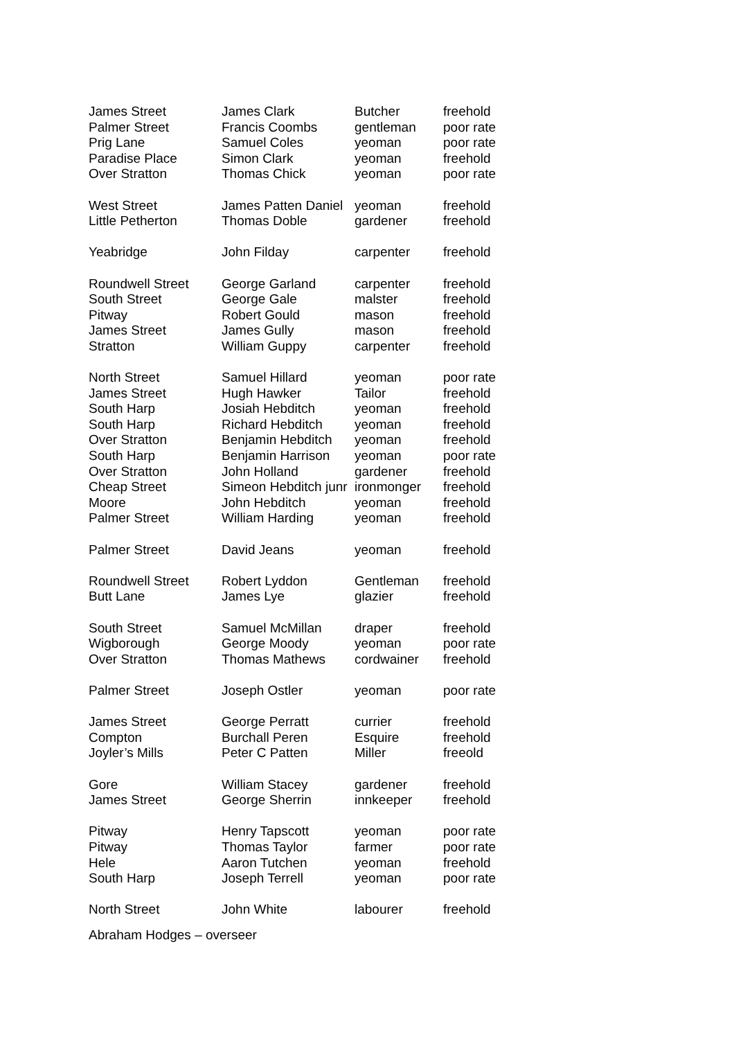| James Street | James Clark | Butcher | freehold |
| Palmer Street | Francis Coombs | gentleman | poor rate |
| Prig Lane | Samuel Coles | yeoman | poor rate |
| Paradise Place | Simon Clark | yeoman | freehold |
| Over Stratton | Thomas Chick | yeoman | poor rate |
| West Street | James Patten Daniel | yeoman | freehold |
| Little Petherton | Thomas Doble | gardener | freehold |
| Yeabridge | John Filday | carpenter | freehold |
| Roundwell Street | George Garland | carpenter | freehold |
| South Street | George Gale | malster | freehold |
| Pitway | Robert Gould | mason | freehold |
| James Street | James Gully | mason | freehold |
| Stratton | William Guppy | carpenter | freehold |
| North Street | Samuel Hillard | yeoman | poor rate |
| James Street | Hugh Hawker | Tailor | freehold |
| South Harp | Josiah Hebditch | yeoman | freehold |
| South Harp | Richard Hebditch | yeoman | freehold |
| Over Stratton | Benjamin Hebditch | yeoman | freehold |
| South Harp | Benjamin Harrison | yeoman | poor rate |
| Over Stratton | John Holland | gardener | freehold |
| Cheap Street | Simeon Hebditch junr | ironmonger | freehold |
| Moore | John Hebditch | yeoman | freehold |
| Palmer Street | William Harding | yeoman | freehold |
| Palmer Street | David Jeans | yeoman | freehold |
| Roundwell Street | Robert Lyddon | Gentleman | freehold |
| Butt Lane | James Lye | glazier | freehold |
| South Street | Samuel McMillan | draper | freehold |
| Wigborough | George Moody | yeoman | poor rate |
| Over Stratton | Thomas Mathews | cordwainer | freehold |
| Palmer Street | Joseph Ostler | yeoman | poor rate |
| James Street | George Perratt | currier | freehold |
| Compton | Burchall Peren | Esquire | freehold |
| Joyler’s Mills | Peter C Patten | Miller | freeold |
| Gore | William Stacey | gardener | freehold |
| James Street | George Sherrin | innkeeper | freehold |
| Pitway | Henry Tapscott | yeoman | poor rate |
| Pitway | Thomas Taylor | farmer | poor rate |
| Hele | Aaron Tutchen | yeoman | freehold |
| South Harp | Joseph Terrell | yeoman | poor rate |
| North Street | John White | labourer | freehold |
Abraham Hodges – overseer